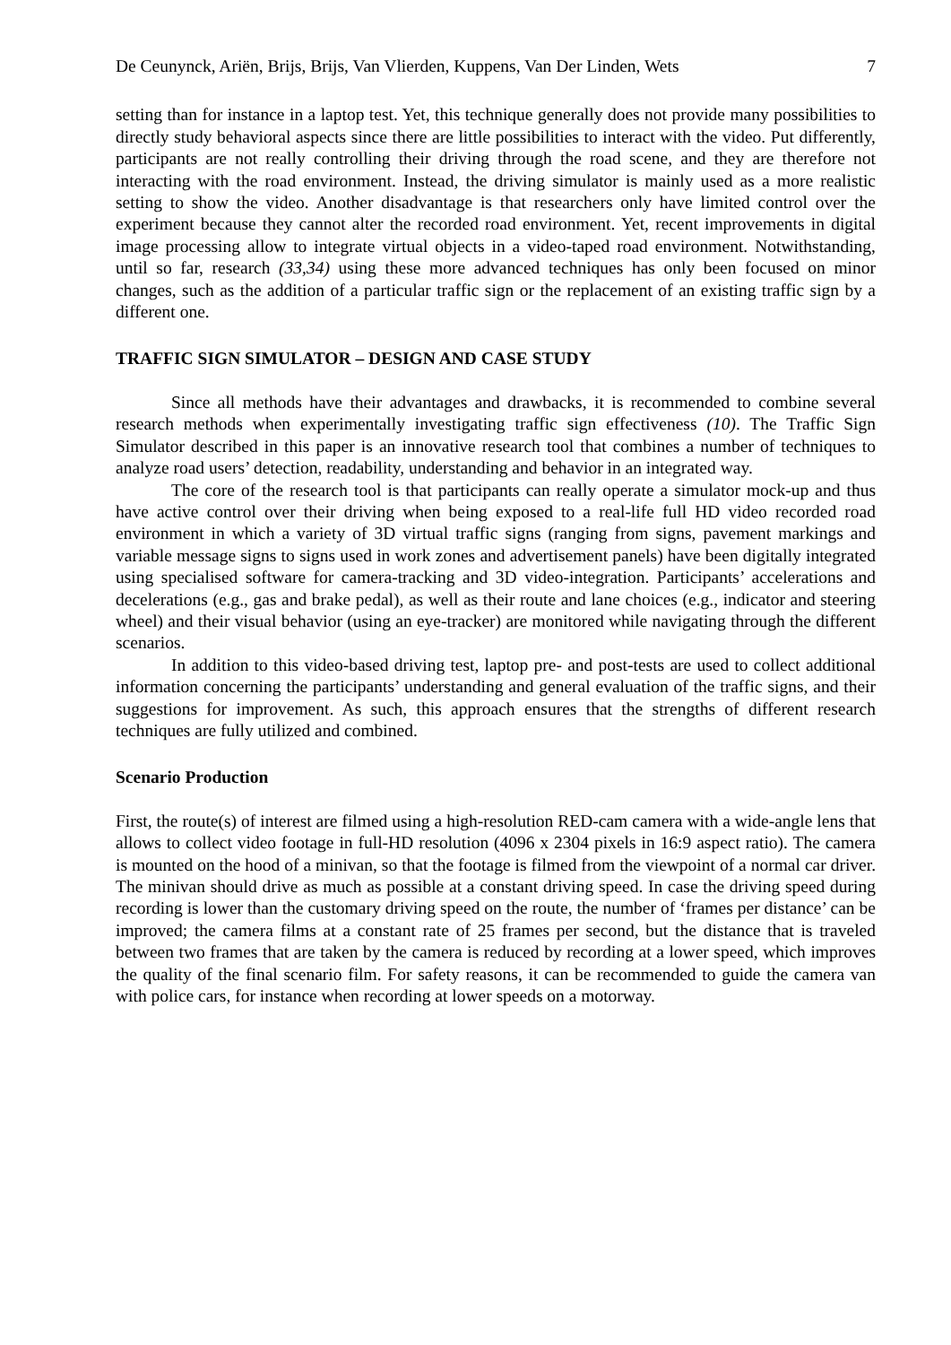De Ceunynck, Ariën, Brijs, Brijs, Van Vlierden, Kuppens, Van Der Linden, Wets 7
setting than for instance in a laptop test. Yet, this technique generally does not provide many possibilities to directly study behavioral aspects since there are little possibilities to interact with the video. Put differently, participants are not really controlling their driving through the road scene, and they are therefore not interacting with the road environment. Instead, the driving simulator is mainly used as a more realistic setting to show the video. Another disadvantage is that researchers only have limited control over the experiment because they cannot alter the recorded road environment. Yet, recent improvements in digital image processing allow to integrate virtual objects in a video-taped road environment. Notwithstanding, until so far, research (33,34) using these more advanced techniques has only been focused on minor changes, such as the addition of a particular traffic sign or the replacement of an existing traffic sign by a different one.
TRAFFIC SIGN SIMULATOR – DESIGN AND CASE STUDY
Since all methods have their advantages and drawbacks, it is recommended to combine several research methods when experimentally investigating traffic sign effectiveness (10). The Traffic Sign Simulator described in this paper is an innovative research tool that combines a number of techniques to analyze road users’ detection, readability, understanding and behavior in an integrated way.
The core of the research tool is that participants can really operate a simulator mock-up and thus have active control over their driving when being exposed to a real-life full HD video recorded road environment in which a variety of 3D virtual traffic signs (ranging from signs, pavement markings and variable message signs to signs used in work zones and advertisement panels) have been digitally integrated using specialised software for camera-tracking and 3D video-integration. Participants’ accelerations and decelerations (e.g., gas and brake pedal), as well as their route and lane choices (e.g., indicator and steering wheel) and their visual behavior (using an eye-tracker) are monitored while navigating through the different scenarios.
In addition to this video-based driving test, laptop pre- and post-tests are used to collect additional information concerning the participants’ understanding and general evaluation of the traffic signs, and their suggestions for improvement. As such, this approach ensures that the strengths of different research techniques are fully utilized and combined.
Scenario Production
First, the route(s) of interest are filmed using a high-resolution RED-cam camera with a wide-angle lens that allows to collect video footage in full-HD resolution (4096 x 2304 pixels in 16:9 aspect ratio). The camera is mounted on the hood of a minivan, so that the footage is filmed from the viewpoint of a normal car driver. The minivan should drive as much as possible at a constant driving speed. In case the driving speed during recording is lower than the customary driving speed on the route, the number of ‘frames per distance’ can be improved; the camera films at a constant rate of 25 frames per second, but the distance that is traveled between two frames that are taken by the camera is reduced by recording at a lower speed, which improves the quality of the final scenario film. For safety reasons, it can be recommended to guide the camera van with police cars, for instance when recording at lower speeds on a motorway.